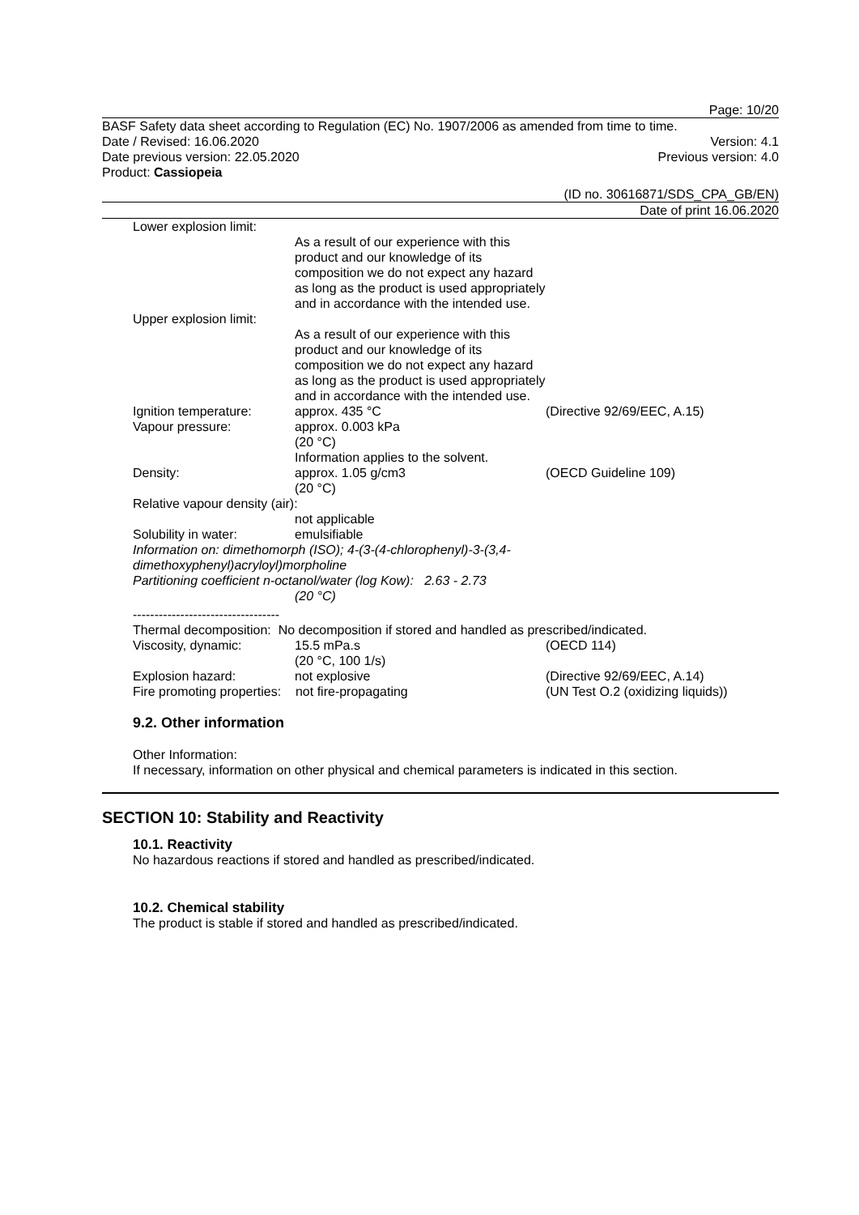Page: 10/20
BASF Safety data sheet according to Regulation (EC) No. 1907/2006 as amended from time to time.
Date / Revised: 16.06.2020 Version: 4.1
Date previous version: 22.05.2020 Previous version: 4.0
Product: Cassiopeia
(ID no. 30616871/SDS_CPA_GB/EN)
Date of print 16.06.2020
| Lower explosion limit: | | |
| | As a result of our experience with this product and our knowledge of its composition we do not expect any hazard as long as the product is used appropriately and in accordance with the intended use. | |
| Upper explosion limit: | | |
| | As a result of our experience with this product and our knowledge of its composition we do not expect any hazard as long as the product is used appropriately and in accordance with the intended use. | |
| Ignition temperature: | approx. 435 °C | (Directive 92/69/EEC, A.15) |
| Vapour pressure: | approx. 0.003 kPa (20 °C) Information applies to the solvent. | |
| Density: | approx. 1.05 g/cm3 (20 °C) | (OECD Guideline 109) |
| Relative vapour density (air): | | |
| | not applicable | |
| Solubility in water: | emulsifiable | |
| Information on: dimethomorph (ISO); 4-(3-(4-chlorophenyl)-3-(3,4- dimethoxyphenyl)acryloyl)morpholine Partitioning coefficient n-octanol/water (log Kow): 2.63 - 2.73 | | |
| | (20 °C) | |
| ---------------------------------- | | |
| Thermal decomposition: No decomposition if stored and handled as prescribed/indicated. | | |
| Viscosity, dynamic: | 15.5 mPa.s (20 °C, 100 1/s) | (OECD 114) |
| Explosion hazard: | not explosive | (Directive 92/69/EEC, A.14) |
| Fire promoting properties: not fire-propagating | | (UN Test O.2 (oxidizing liquids)) |
9.2. Other information
Other Information:
If necessary, information on other physical and chemical parameters is indicated in this section.
SECTION 10: Stability and Reactivity
10.1. Reactivity
No hazardous reactions if stored and handled as prescribed/indicated.
10.2. Chemical stability
The product is stable if stored and handled as prescribed/indicated.